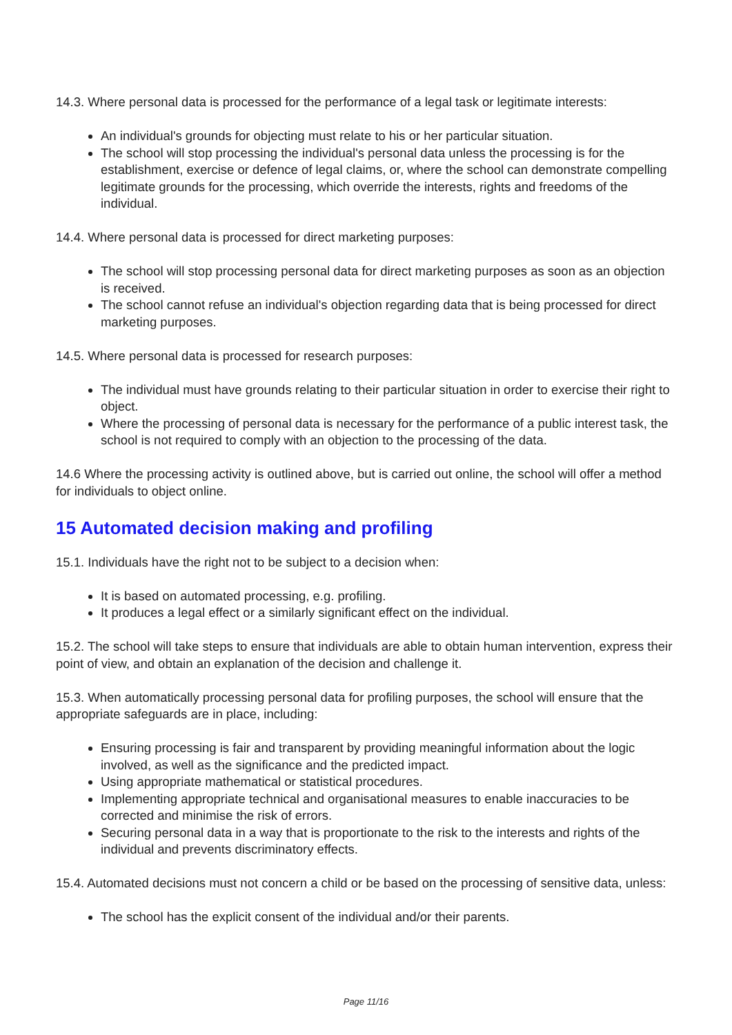14.3. Where personal data is processed for the performance of a legal task or legitimate interests:
An individual's grounds for objecting must relate to his or her particular situation.
The school will stop processing the individual's personal data unless the processing is for the establishment, exercise or defence of legal claims, or, where the school can demonstrate compelling legitimate grounds for the processing, which override the interests, rights and freedoms of the individual.
14.4. Where personal data is processed for direct marketing purposes:
The school will stop processing personal data for direct marketing purposes as soon as an objection is received.
The school cannot refuse an individual's objection regarding data that is being processed for direct marketing purposes.
14.5. Where personal data is processed for research purposes:
The individual must have grounds relating to their particular situation in order to exercise their right to object.
Where the processing of personal data is necessary for the performance of a public interest task, the school is not required to comply with an objection to the processing of the data.
14.6 Where the processing activity is outlined above, but is carried out online, the school will offer a method for individuals to object online.
15 Automated decision making and profiling
15.1. Individuals have the right not to be subject to a decision when:
It is based on automated processing, e.g. profiling.
It produces a legal effect or a similarly significant effect on the individual.
15.2. The school will take steps to ensure that individuals are able to obtain human intervention, express their point of view, and obtain an explanation of the decision and challenge it.
15.3. When automatically processing personal data for profiling purposes, the school will ensure that the appropriate safeguards are in place, including:
Ensuring processing is fair and transparent by providing meaningful information about the logic involved, as well as the significance and the predicted impact.
Using appropriate mathematical or statistical procedures.
Implementing appropriate technical and organisational measures to enable inaccuracies to be corrected and minimise the risk of errors.
Securing personal data in a way that is proportionate to the risk to the interests and rights of the individual and prevents discriminatory effects.
15.4. Automated decisions must not concern a child or be based on the processing of sensitive data, unless:
The school has the explicit consent of the individual and/or their parents.
Page 11/16